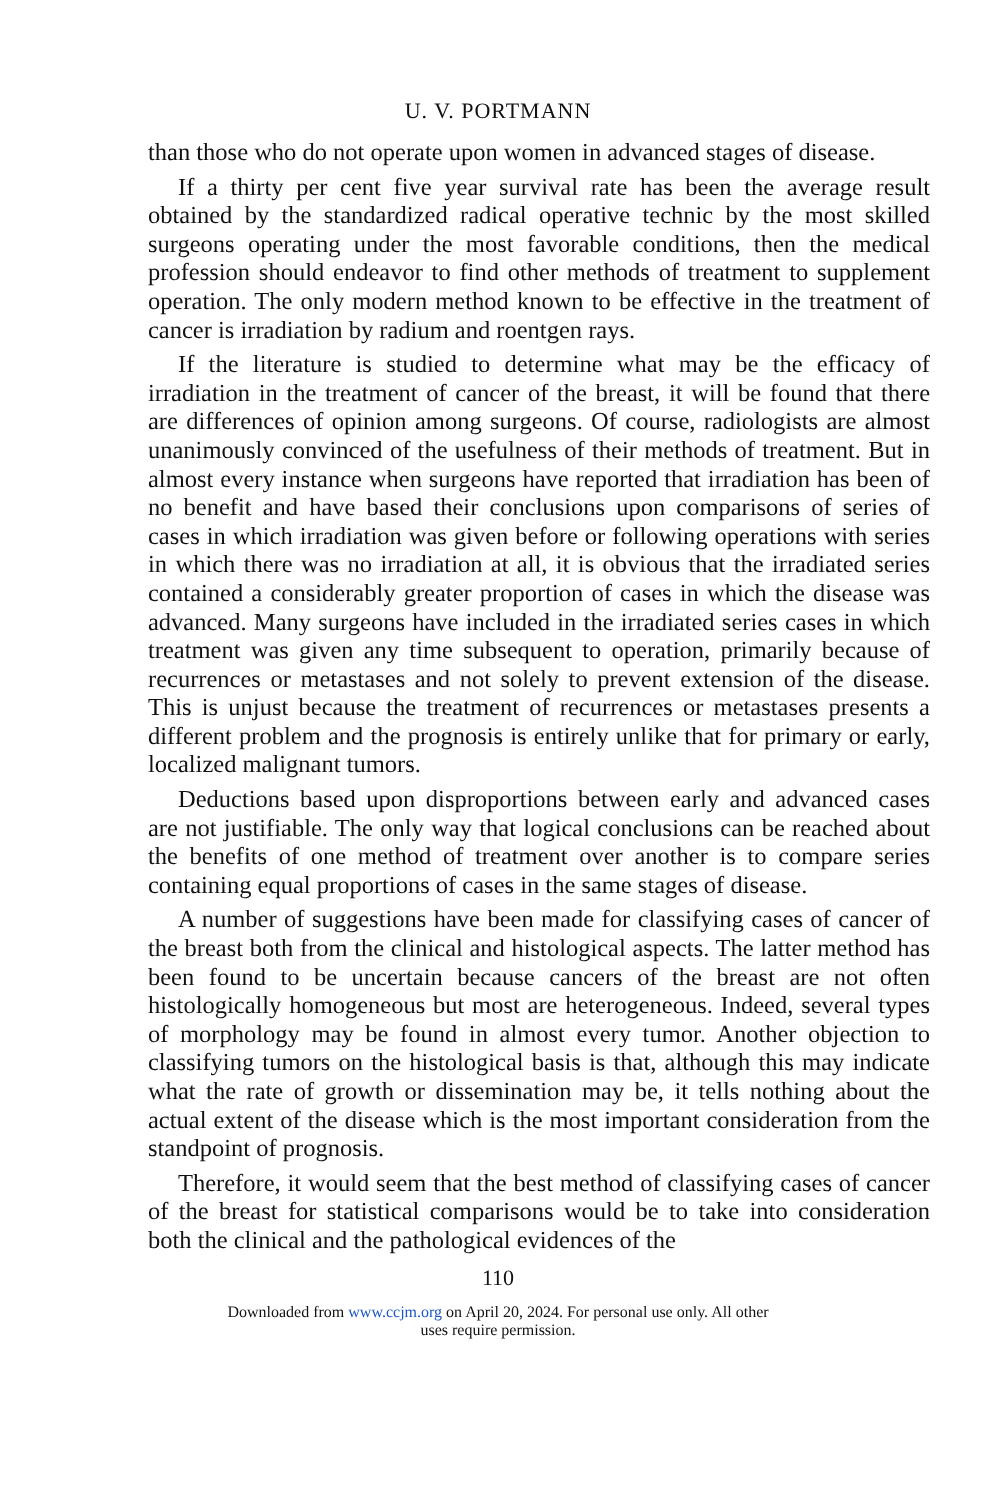U. V. PORTMANN
than those who do not operate upon women in advanced stages of disease.
If a thirty per cent five year survival rate has been the average result obtained by the standardized radical operative technic by the most skilled surgeons operating under the most favorable conditions, then the medical profession should endeavor to find other methods of treatment to supplement operation. The only modern method known to be effective in the treatment of cancer is irradiation by radium and roentgen rays.
If the literature is studied to determine what may be the efficacy of irradiation in the treatment of cancer of the breast, it will be found that there are differences of opinion among surgeons. Of course, radiologists are almost unanimously convinced of the usefulness of their methods of treatment. But in almost every instance when surgeons have reported that irradiation has been of no benefit and have based their conclusions upon comparisons of series of cases in which irradiation was given before or following operations with series in which there was no irradiation at all, it is obvious that the irradiated series contained a considerably greater proportion of cases in which the disease was advanced. Many surgeons have included in the irradiated series cases in which treatment was given any time subsequent to operation, primarily because of recurrences or metastases and not solely to prevent extension of the disease. This is unjust because the treatment of recurrences or metastases presents a different problem and the prognosis is entirely unlike that for primary or early, localized malignant tumors.
Deductions based upon disproportions between early and advanced cases are not justifiable. The only way that logical conclusions can be reached about the benefits of one method of treatment over another is to compare series containing equal proportions of cases in the same stages of disease.
A number of suggestions have been made for classifying cases of cancer of the breast both from the clinical and histological aspects. The latter method has been found to be uncertain because cancers of the breast are not often histologically homogeneous but most are heterogeneous. Indeed, several types of morphology may be found in almost every tumor. Another objection to classifying tumors on the histological basis is that, although this may indicate what the rate of growth or dissemination may be, it tells nothing about the actual extent of the disease which is the most important consideration from the standpoint of prognosis.
Therefore, it would seem that the best method of classifying cases of cancer of the breast for statistical comparisons would be to take into consideration both the clinical and the pathological evidences of the
110
Downloaded from www.ccjm.org on April 20, 2024. For personal use only. All other
uses require permission.